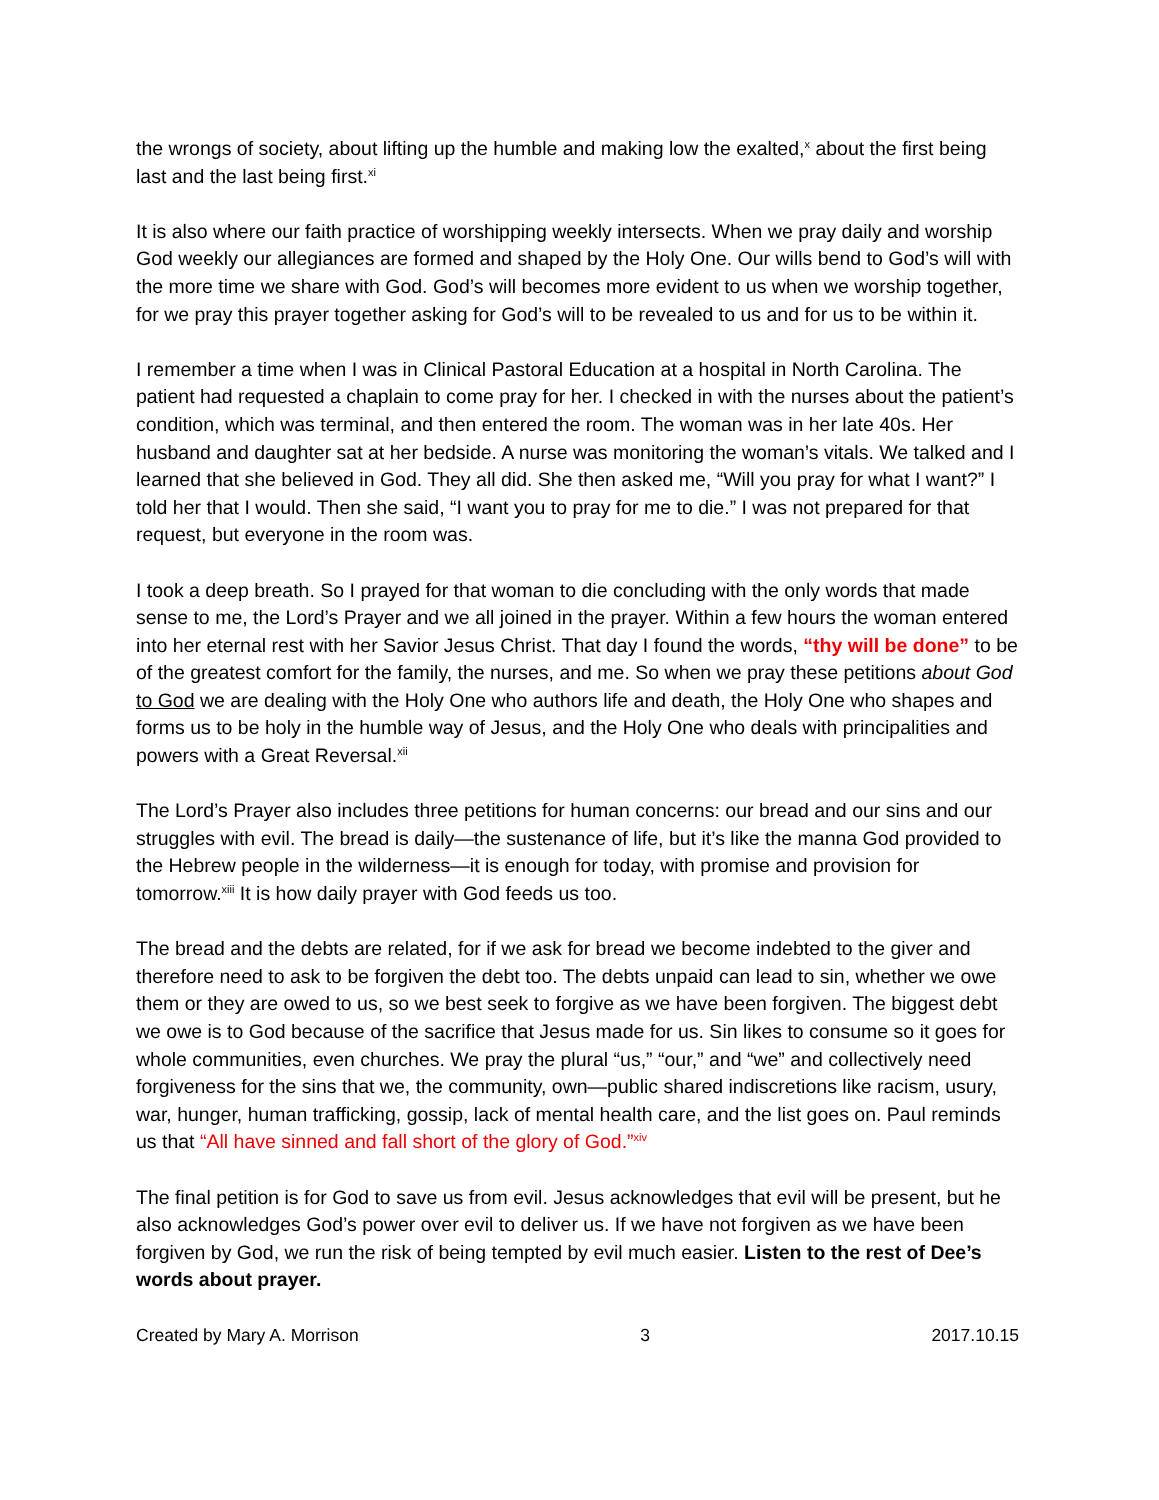the wrongs of society, about lifting up the humble and making low the exalted,<sup>x</sup> about the first being last and the last being first.<sup>xi</sup>
It is also where our faith practice of worshipping weekly intersects. When we pray daily and worship God weekly our allegiances are formed and shaped by the Holy One. Our wills bend to God’s will with the more time we share with God. God’s will becomes more evident to us when we worship together, for we pray this prayer together asking for God’s will to be revealed to us and for us to be within it.
I remember a time when I was in Clinical Pastoral Education at a hospital in North Carolina. The patient had requested a chaplain to come pray for her. I checked in with the nurses about the patient’s condition, which was terminal, and then entered the room. The woman was in her late 40s. Her husband and daughter sat at her bedside. A nurse was monitoring the woman’s vitals. We talked and I learned that she believed in God. They all did. She then asked me, “Will you pray for what I want?” I told her that I would. Then she said, “I want you to pray for me to die.” I was not prepared for that request, but everyone in the room was.
I took a deep breath. So I prayed for that woman to die concluding with the only words that made sense to me, the Lord’s Prayer and we all joined in the prayer. Within a few hours the woman entered into her eternal rest with her Savior Jesus Christ. That day I found the words, “thy will be done” to be of the greatest comfort for the family, the nurses, and me. So when we pray these petitions about God to God we are dealing with the Holy One who authors life and death, the Holy One who shapes and forms us to be holy in the humble way of Jesus, and the Holy One who deals with principalities and powers with a Great Reversal.<sup>xii</sup>
The Lord’s Prayer also includes three petitions for human concerns: our bread and our sins and our struggles with evil. The bread is daily—the sustenance of life, but it’s like the manna God provided to the Hebrew people in the wilderness—it is enough for today, with promise and provision for tomorrow.<sup>xiii</sup> It is how daily prayer with God feeds us too.
The bread and the debts are related, for if we ask for bread we become indebted to the giver and therefore need to ask to be forgiven the debt too. The debts unpaid can lead to sin, whether we owe them or they are owed to us, so we best seek to forgive as we have been forgiven. The biggest debt we owe is to God because of the sacrifice that Jesus made for us. Sin likes to consume so it goes for whole communities, even churches. We pray the plural “us,” “our,” and “we” and collectively need forgiveness for the sins that we, the community, own—public shared indiscretions like racism, usury, war, hunger, human trafficking, gossip, lack of mental health care, and the list goes on. Paul reminds us that “All have sinned and fall short of the glory of God.”<sup>xiv</sup>
The final petition is for God to save us from evil. Jesus acknowledges that evil will be present, but he also acknowledges God’s power over evil to deliver us. If we have not forgiven as we have been forgiven by God, we run the risk of being tempted by evil much easier. Listen to the rest of Dee’s words about prayer.
Created by Mary A. Morrison 3 2017.10.15